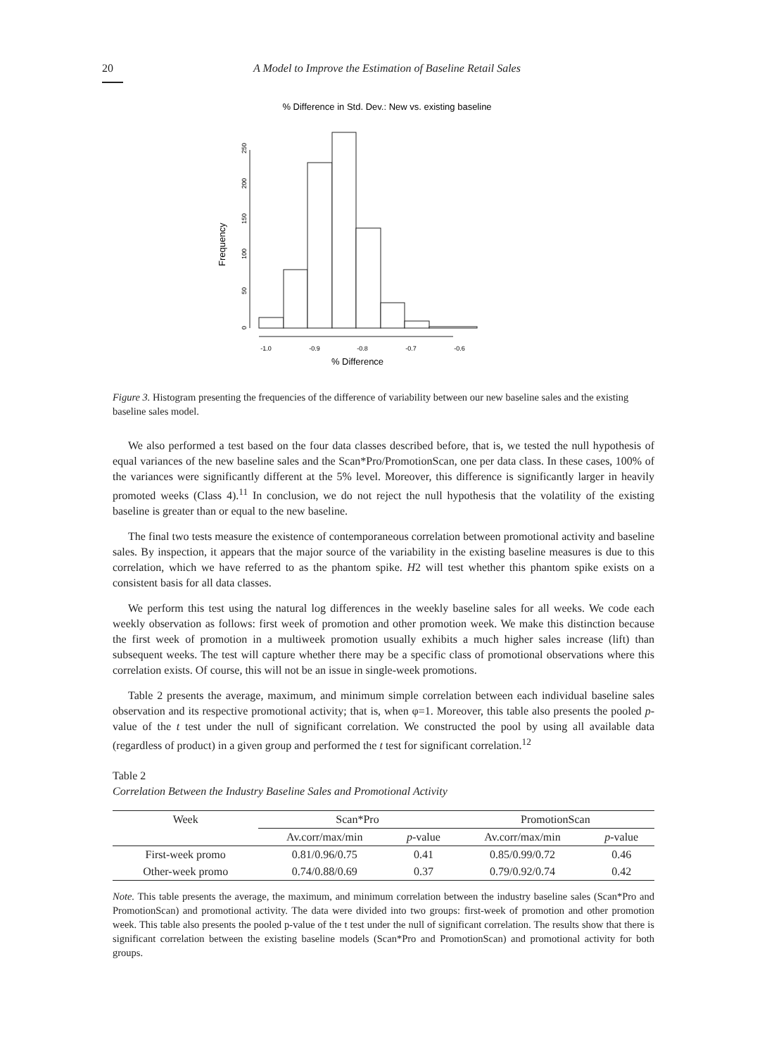20 A Model to Improve the Estimation of Baseline Retail Sales
% Difference in Std. Dev.: New vs. existing baseline
0
50
100
150
200
250
Frequency
-1.0
-0.9
-0.8
-0.7
-0.6
% Difference
Figure 3. Histogram presenting the frequencies of the difference of variability between our new baseline sales and the existing baseline sales model.
We also performed a test based on the four data classes described before, that is, we tested the null hypothesis of equal variances of the new baseline sales and the Scan*Pro/PromotionScan, one per data class. In these cases, 100% of the variances were significantly different at the 5% level. Moreover, this difference is significantly larger in heavily promoted weeks (Class 4).<sup>11</sup> In conclusion, we do not reject the null hypothesis that the volatility of the existing baseline is greater than or equal to the new baseline.
The final two tests measure the existence of contemporaneous correlation between promotional activity and baseline sales. By inspection, it appears that the major source of the variability in the existing baseline measures is due to this correlation, which we have referred to as the phantom spike. H2 will test whether this phantom spike exists on a consistent basis for all data classes.
We perform this test using the natural log differences in the weekly baseline sales for all weeks. We code each weekly observation as follows: first week of promotion and other promotion week. We make this distinction because the first week of promotion in a multiweek promotion usually exhibits a much higher sales increase (lift) than subsequent weeks. The test will capture whether there may be a specific class of promotional observations where this correlation exists. Of course, this will not be an issue in single-week promotions.
Table 2 presents the average, maximum, and minimum simple correlation between each individual baseline sales observation and its respective promotional activity; that is, when φ=1. Moreover, this table also presents the pooled p-value of the t test under the null of significant correlation. We constructed the pool by using all available data (regardless of product) in a given group and performed the t test for significant correlation.<sup>12</sup>
Table 2
Correlation Between the Industry Baseline Sales and Promotional Activity
| Week | Scan*Pro | | PromotionScan | |
| --- | --- | --- | --- | --- |
| | Av.corr/max/min | p -value | Av.corr/max/min | p -value |
| First-week promo | 0.81/0.96/0.75 | 0.41 | 0.85/0.99/0.72 | 0.46 |
| Other-week promo | 0.74/0.88/0.69 | 0.37 | 0.79/0.92/0.74 | 0.42 |
Note. This table presents the average, the maximum, and minimum correlation between the industry baseline sales (Scan*Pro and PromotionScan) and promotional activity. The data were divided into two groups: first-week of promotion and other promotion week. This table also presents the pooled p-value of the t test under the null of significant correlation. The results show that there is significant correlation between the existing baseline models (Scan*Pro and PromotionScan) and promotional activity for both groups.